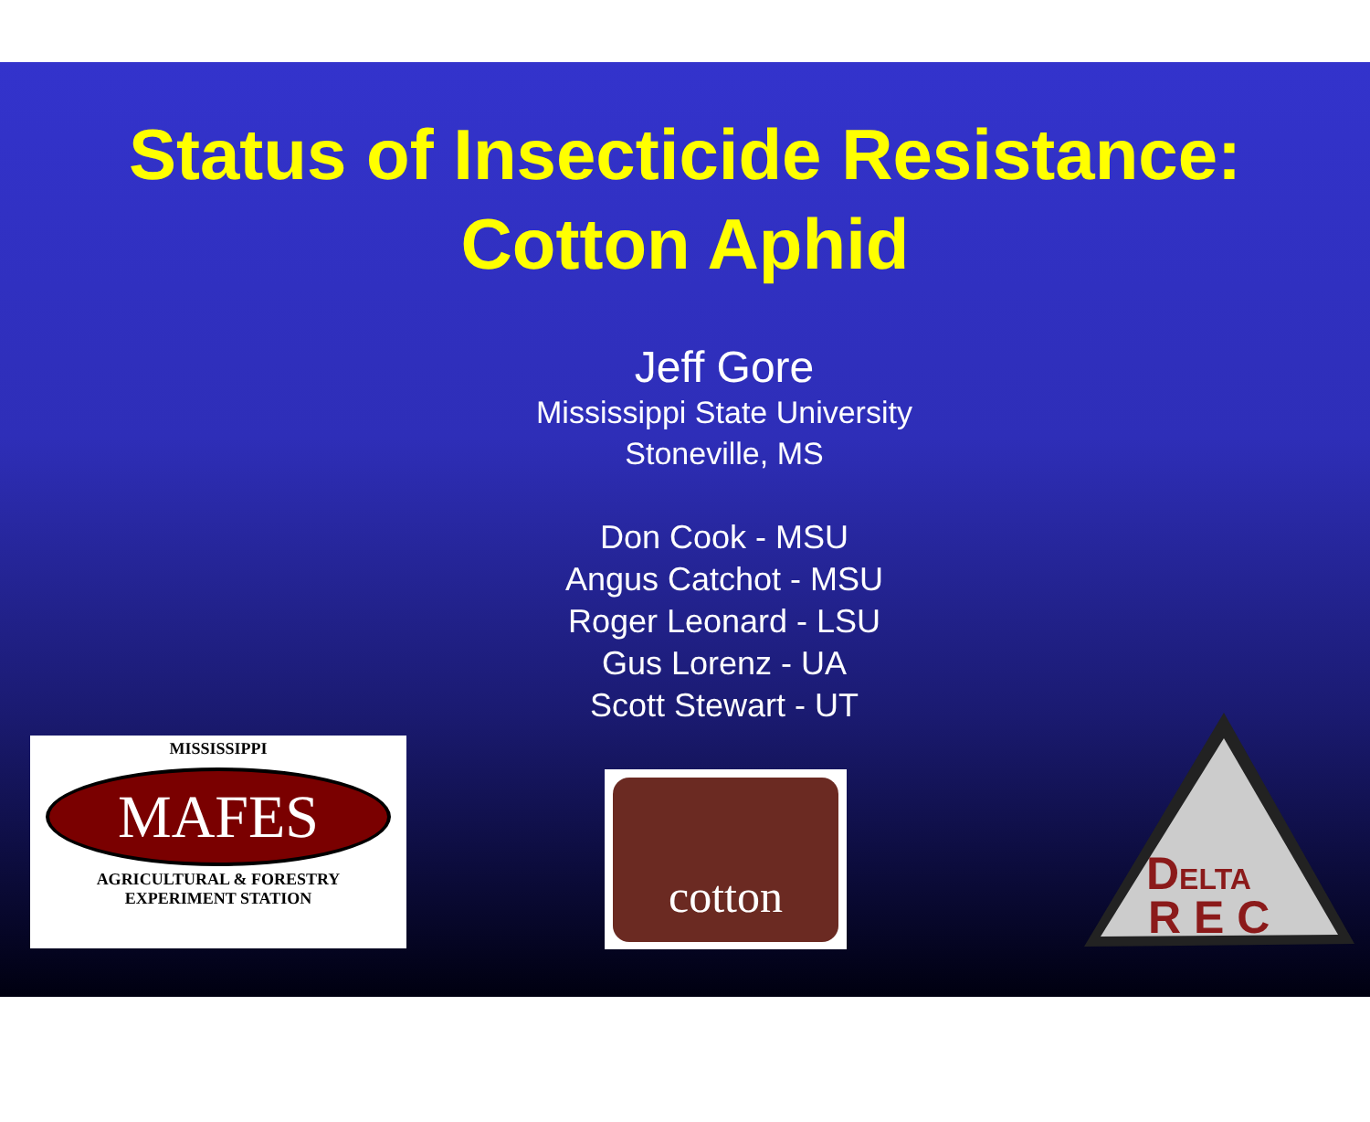Status of Insecticide Resistance:
Cotton Aphid
Jeff Gore
Mississippi State University
Stoneville, MS
Don Cook - MSU
Angus Catchot - MSU
Roger Leonard - LSU
Gus Lorenz - UA
Scott Stewart - UT
MISSISSIPPI
MAFES
AGRICULTURAL & FORESTRY
EXPERIMENT STATION
cotton
DELTA
R E C